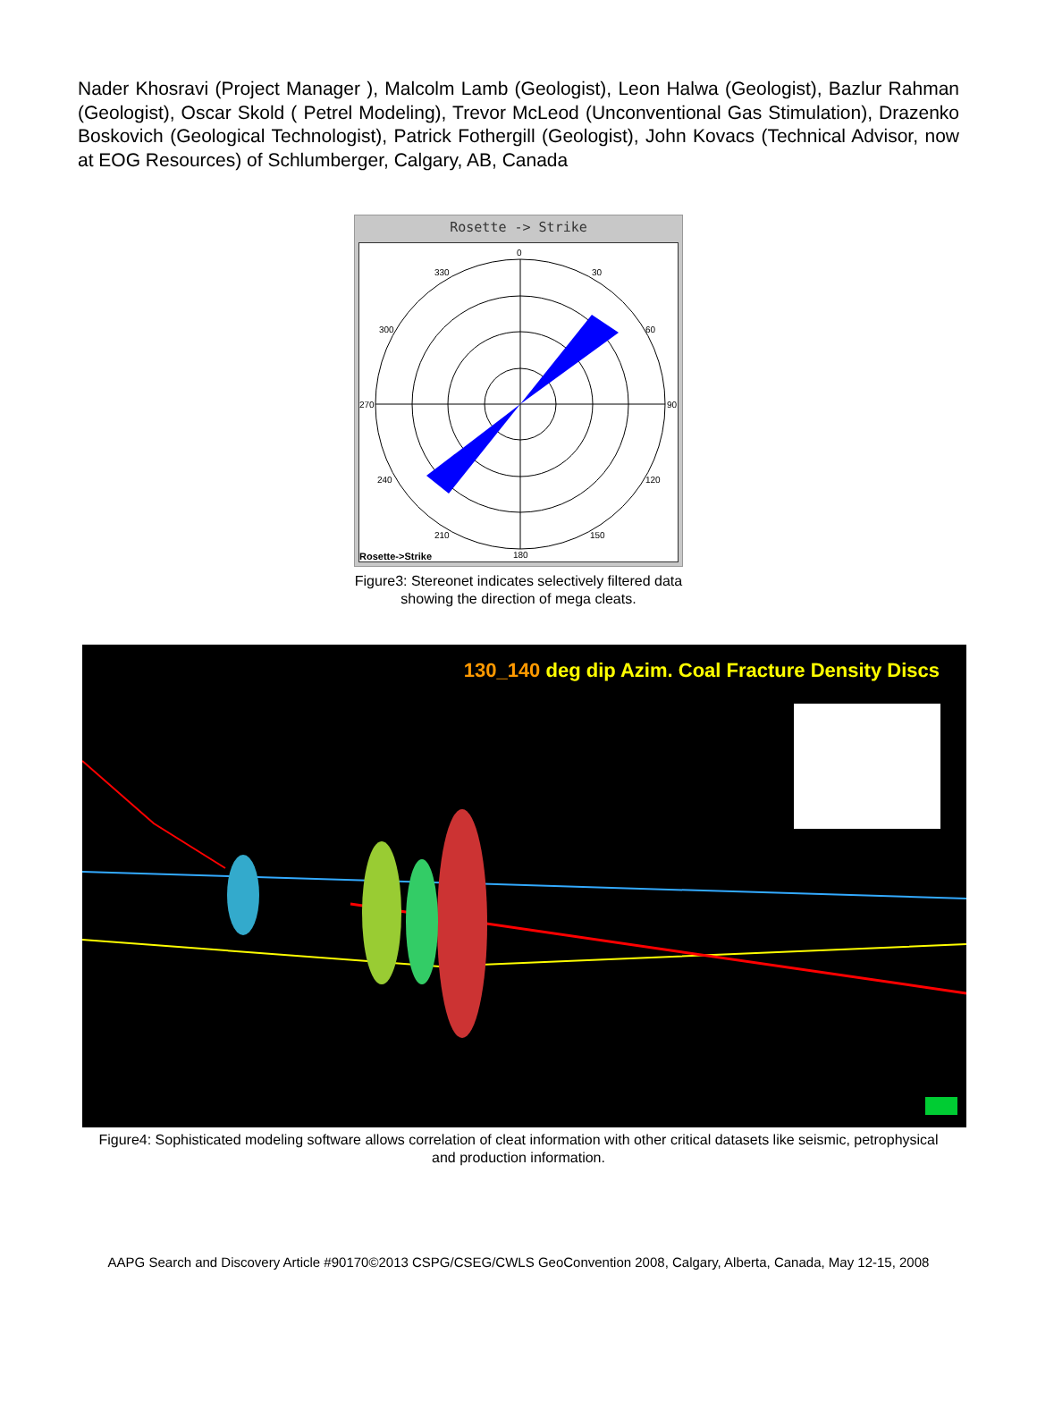Nader Khosravi (Project Manager ), Malcolm Lamb (Geologist), Leon Halwa (Geologist), Bazlur Rahman (Geologist), Oscar Skold ( Petrel Modeling), Trevor McLeod (Unconventional Gas Stimulation), Drazenko Boskovich (Geological Technologist), Patrick Fothergill (Geologist), John Kovacs (Technical Advisor, now at EOG Resources) of Schlumberger, Calgary, AB, Canada
Rosette -> Strike
0
30
60
90
120
150
180
210
240
270
300
330
Rosette->Strike
Figure3: Stereonet indicates selectively filtered data showing the direction of mega cleats.
130_140 deg dip Azim. Coal Fracture Density Discs
Figure4: Sophisticated modeling software allows correlation of cleat information with other critical datasets like seismic, petrophysical and production information.
AAPG Search and Discovery Article #90170©2013 CSPG/CSEG/CWLS GeoConvention 2008, Calgary, Alberta, Canada, May 12-15, 2008